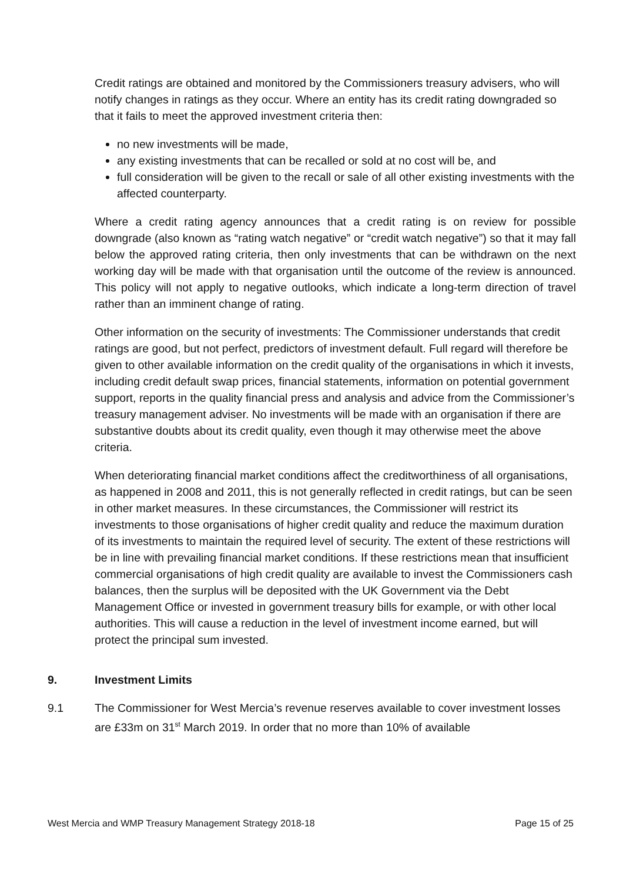Credit ratings are obtained and monitored by the Commissioners treasury advisers, who will notify changes in ratings as they occur. Where an entity has its credit rating downgraded so that it fails to meet the approved investment criteria then:
no new investments will be made,
any existing investments that can be recalled or sold at no cost will be, and
full consideration will be given to the recall or sale of all other existing investments with the affected counterparty.
Where a credit rating agency announces that a credit rating is on review for possible downgrade (also known as “rating watch negative” or “credit watch negative”) so that it may fall below the approved rating criteria, then only investments that can be withdrawn on the next working day will be made with that organisation until the outcome of the review is announced. This policy will not apply to negative outlooks, which indicate a long-term direction of travel rather than an imminent change of rating.
Other information on the security of investments: The Commissioner understands that credit ratings are good, but not perfect, predictors of investment default. Full regard will therefore be given to other available information on the credit quality of the organisations in which it invests, including credit default swap prices, financial statements, information on potential government support, reports in the quality financial press and analysis and advice from the Commissioner’s treasury management adviser. No investments will be made with an organisation if there are substantive doubts about its credit quality, even though it may otherwise meet the above criteria.
When deteriorating financial market conditions affect the creditworthiness of all organisations, as happened in 2008 and 2011, this is not generally reflected in credit ratings, but can be seen in other market measures. In these circumstances, the Commissioner will restrict its investments to those organisations of higher credit quality and reduce the maximum duration of its investments to maintain the required level of security. The extent of these restrictions will be in line with prevailing financial market conditions. If these restrictions mean that insufficient commercial organisations of high credit quality are available to invest the Commissioners cash balances, then the surplus will be deposited with the UK Government via the Debt Management Office or invested in government treasury bills for example, or with other local authorities. This will cause a reduction in the level of investment income earned, but will protect the principal sum invested.
9. Investment Limits
9.1 The Commissioner for West Mercia’s revenue reserves available to cover investment losses are £33m on 31<sup>st</sup> March 2019. In order that no more than 10% of available
West Mercia and WMP Treasury Management Strategy 2018-18 Page 15 of 25